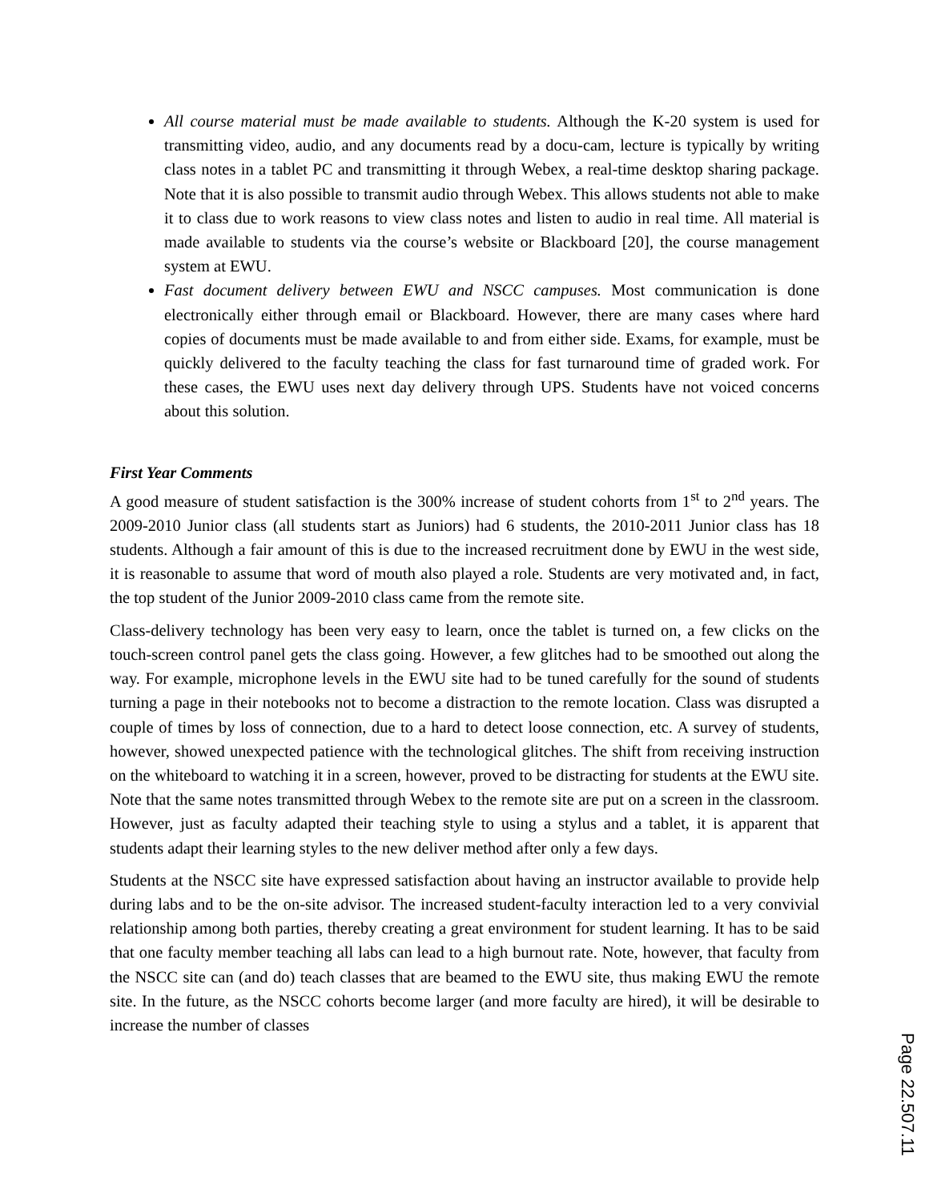All course material must be made available to students. Although the K-20 system is used for transmitting video, audio, and any documents read by a docu-cam, lecture is typically by writing class notes in a tablet PC and transmitting it through Webex, a real-time desktop sharing package. Note that it is also possible to transmit audio through Webex. This allows students not able to make it to class due to work reasons to view class notes and listen to audio in real time. All material is made available to students via the course’s website or Blackboard [20], the course management system at EWU.
Fast document delivery between EWU and NSCC campuses. Most communication is done electronically either through email or Blackboard. However, there are many cases where hard copies of documents must be made available to and from either side. Exams, for example, must be quickly delivered to the faculty teaching the class for fast turnaround time of graded work. For these cases, the EWU uses next day delivery through UPS. Students have not voiced concerns about this solution.
First Year Comments
A good measure of student satisfaction is the 300% increase of student cohorts from 1<sup>st</sup> to 2<sup>nd</sup> years. The 2009-2010 Junior class (all students start as Juniors) had 6 students, the 2010-2011 Junior class has 18 students. Although a fair amount of this is due to the increased recruitment done by EWU in the west side, it is reasonable to assume that word of mouth also played a role. Students are very motivated and, in fact, the top student of the Junior 2009-2010 class came from the remote site.
Class-delivery technology has been very easy to learn, once the tablet is turned on, a few clicks on the touch-screen control panel gets the class going. However, a few glitches had to be smoothed out along the way. For example, microphone levels in the EWU site had to be tuned carefully for the sound of students turning a page in their notebooks not to become a distraction to the remote location. Class was disrupted a couple of times by loss of connection, due to a hard to detect loose connection, etc. A survey of students, however, showed unexpected patience with the technological glitches. The shift from receiving instruction on the whiteboard to watching it in a screen, however, proved to be distracting for students at the EWU site. Note that the same notes transmitted through Webex to the remote site are put on a screen in the classroom. However, just as faculty adapted their teaching style to using a stylus and a tablet, it is apparent that students adapt their learning styles to the new deliver method after only a few days.
Students at the NSCC site have expressed satisfaction about having an instructor available to provide help during labs and to be the on-site advisor. The increased student-faculty interaction led to a very convivial relationship among both parties, thereby creating a great environment for student learning. It has to be said that one faculty member teaching all labs can lead to a high burnout rate. Note, however, that faculty from the NSCC site can (and do) teach classes that are beamed to the EWU site, thus making EWU the remote site. In the future, as the NSCC cohorts become larger (and more faculty are hired), it will be desirable to increase the number of classes
Page 22.507.11